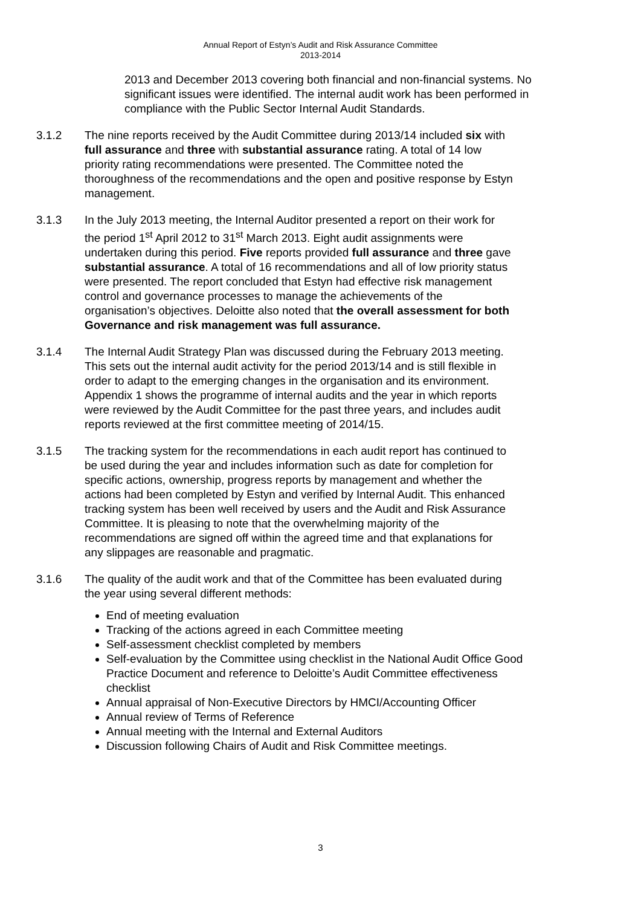Annual Report of Estyn’s Audit and Risk Assurance Committee
2013-2014
2013 and December 2013 covering both financial and non-financial systems. No significant issues were identified. The internal audit work has been performed in compliance with the Public Sector Internal Audit Standards.
3.1.2 The nine reports received by the Audit Committee during 2013/14 included six with full assurance and three with substantial assurance rating. A total of 14 low priority rating recommendations were presented. The Committee noted the thoroughness of the recommendations and the open and positive response by Estyn management.
3.1.3 In the July 2013 meeting, the Internal Auditor presented a report on their work for the period 1<sup>st</sup> April 2012 to 31<sup>st</sup> March 2013. Eight audit assignments were undertaken during this period. Five reports provided full assurance and three gave substantial assurance. A total of 16 recommendations and all of low priority status were presented. The report concluded that Estyn had effective risk management control and governance processes to manage the achievements of the organisation’s objectives. Deloitte also noted that the overall assessment for both Governance and risk management was full assurance.
3.1.4 The Internal Audit Strategy Plan was discussed during the February 2013 meeting. This sets out the internal audit activity for the period 2013/14 and is still flexible in order to adapt to the emerging changes in the organisation and its environment. Appendix 1 shows the programme of internal audits and the year in which reports were reviewed by the Audit Committee for the past three years, and includes audit reports reviewed at the first committee meeting of 2014/15.
3.1.5 The tracking system for the recommendations in each audit report has continued to be used during the year and includes information such as date for completion for specific actions, ownership, progress reports by management and whether the actions had been completed by Estyn and verified by Internal Audit. This enhanced tracking system has been well received by users and the Audit and Risk Assurance Committee. It is pleasing to note that the overwhelming majority of the recommendations are signed off within the agreed time and that explanations for any slippages are reasonable and pragmatic.
3.1.6 The quality of the audit work and that of the Committee has been evaluated during the year using several different methods:
End of meeting evaluation
Tracking of the actions agreed in each Committee meeting
Self-assessment checklist completed by members
Self-evaluation by the Committee using checklist in the National Audit Office Good Practice Document and reference to Deloitte’s Audit Committee effectiveness checklist
Annual appraisal of Non-Executive Directors by HMCI/Accounting Officer
Annual review of Terms of Reference
Annual meeting with the Internal and External Auditors
Discussion following Chairs of Audit and Risk Committee meetings.
3